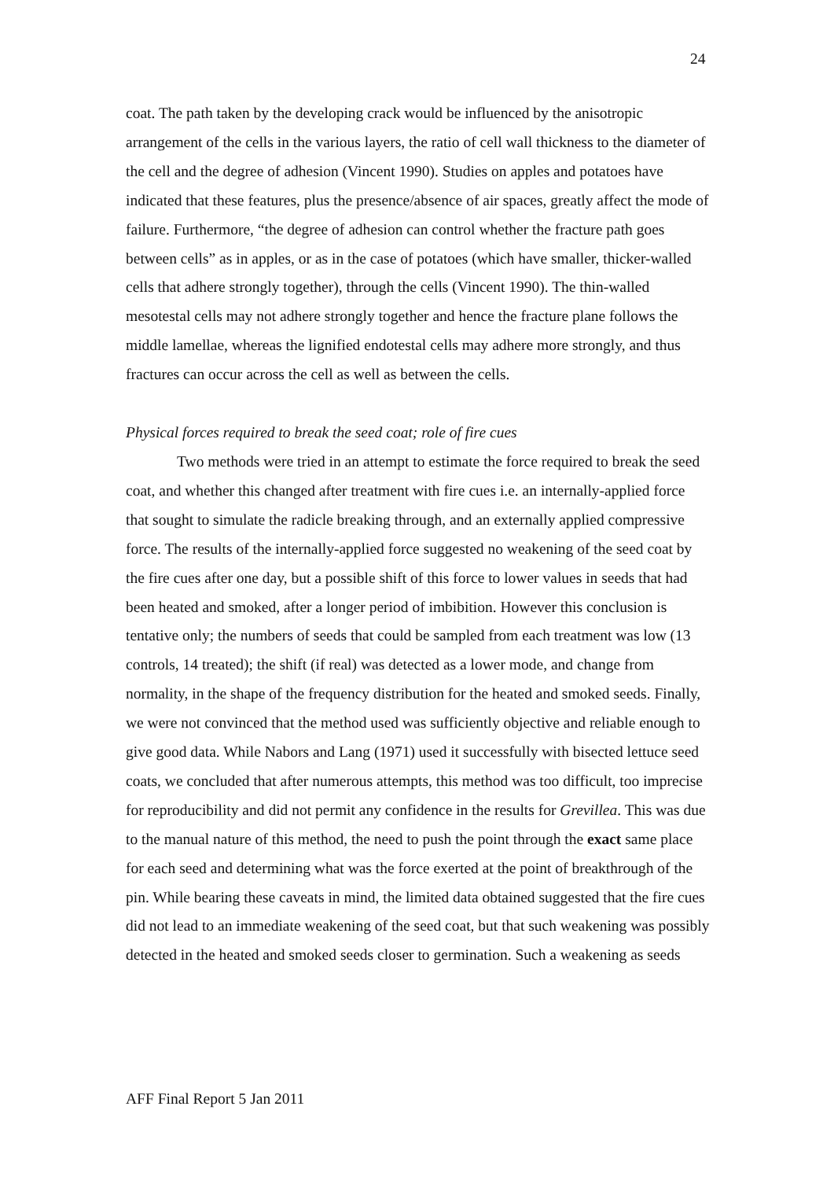24
coat. The path taken by the developing crack would be influenced by the anisotropic arrangement of the cells in the various layers, the ratio of cell wall thickness to the diameter of the cell and the degree of adhesion (Vincent 1990). Studies on apples and potatoes have indicated that these features, plus the presence/absence of air spaces, greatly affect the mode of failure. Furthermore, “the degree of adhesion can control whether the fracture path goes between cells” as in apples, or as in the case of potatoes (which have smaller, thicker-walled cells that adhere strongly together), through the cells (Vincent 1990). The thin-walled mesotestal cells may not adhere strongly together and hence the fracture plane follows the middle lamellae, whereas the lignified endotestal cells may adhere more strongly, and thus fractures can occur across the cell as well as between the cells.
Physical forces required to break the seed coat; role of fire cues
Two methods were tried in an attempt to estimate the force required to break the seed coat, and whether this changed after treatment with fire cues i.e. an internally-applied force that sought to simulate the radicle breaking through, and an externally applied compressive force. The results of the internally-applied force suggested no weakening of the seed coat by the fire cues after one day, but a possible shift of this force to lower values in seeds that had been heated and smoked, after a longer period of imbibition. However this conclusion is tentative only; the numbers of seeds that could be sampled from each treatment was low (13 controls, 14 treated); the shift (if real) was detected as a lower mode, and change from normality, in the shape of the frequency distribution for the heated and smoked seeds. Finally, we were not convinced that the method used was sufficiently objective and reliable enough to give good data. While Nabors and Lang (1971) used it successfully with bisected lettuce seed coats, we concluded that after numerous attempts, this method was too difficult, too imprecise for reproducibility and did not permit any confidence in the results for Grevillea. This was due to the manual nature of this method, the need to push the point through the exact same place for each seed and determining what was the force exerted at the point of breakthrough of the pin. While bearing these caveats in mind, the limited data obtained suggested that the fire cues did not lead to an immediate weakening of the seed coat, but that such weakening was possibly detected in the heated and smoked seeds closer to germination. Such a weakening as seeds
AFF Final Report 5 Jan 2011